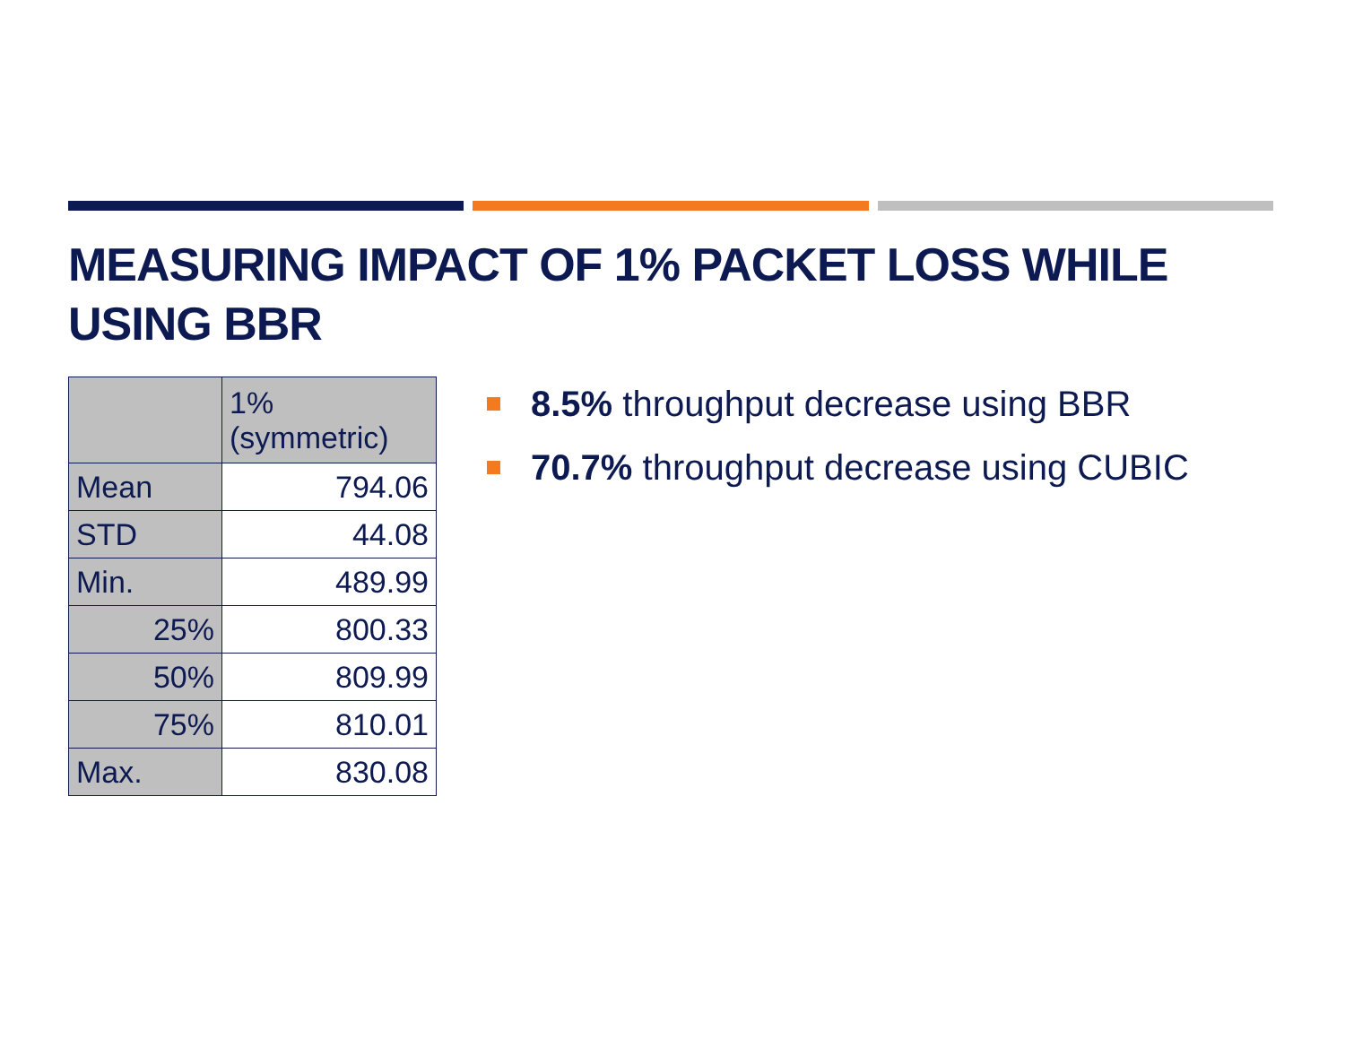MEASURING IMPACT OF 1% PACKET LOSS WHILE USING BBR
| | 1% (symmetric) |
| Mean | 794.06 |
| STD | 44.08 |
| Min. | 489.99 |
| 25% | 800.33 |
| 50% | 809.99 |
| 75% | 810.01 |
| Max. | 830.08 |
8.5% throughput decrease using BBR
70.7% throughput decrease using CUBIC